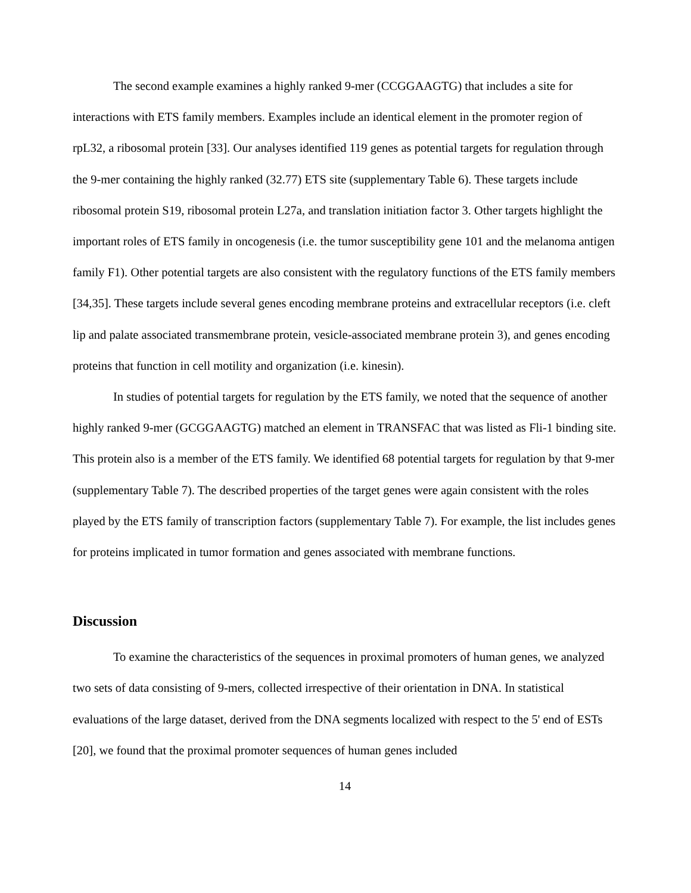The second example examines a highly ranked 9-mer (CCGGAAGTG) that includes a site for interactions with ETS family members. Examples include an identical element in the promoter region of rpL32, a ribosomal protein [33]. Our analyses identified 119 genes as potential targets for regulation through the 9-mer containing the highly ranked (32.77) ETS site (supplementary Table 6). These targets include ribosomal protein S19, ribosomal protein L27a, and translation initiation factor 3. Other targets highlight the important roles of ETS family in oncogenesis (i.e. the tumor susceptibility gene 101 and the melanoma antigen family F1). Other potential targets are also consistent with the regulatory functions of the ETS family members [34,35]. These targets include several genes encoding membrane proteins and extracellular receptors (i.e. cleft lip and palate associated transmembrane protein, vesicle-associated membrane protein 3), and genes encoding proteins that function in cell motility and organization (i.e. kinesin).
In studies of potential targets for regulation by the ETS family, we noted that the sequence of another highly ranked 9-mer (GCGGAAGTG) matched an element in TRANSFAC that was listed as Fli-1 binding site. This protein also is a member of the ETS family. We identified 68 potential targets for regulation by that 9-mer (supplementary Table 7). The described properties of the target genes were again consistent with the roles played by the ETS family of transcription factors (supplementary Table 7). For example, the list includes genes for proteins implicated in tumor formation and genes associated with membrane functions.
Discussion
To examine the characteristics of the sequences in proximal promoters of human genes, we analyzed two sets of data consisting of 9-mers, collected irrespective of their orientation in DNA. In statistical evaluations of the large dataset, derived from the DNA segments localized with respect to the 5' end of ESTs [20], we found that the proximal promoter sequences of human genes included
14